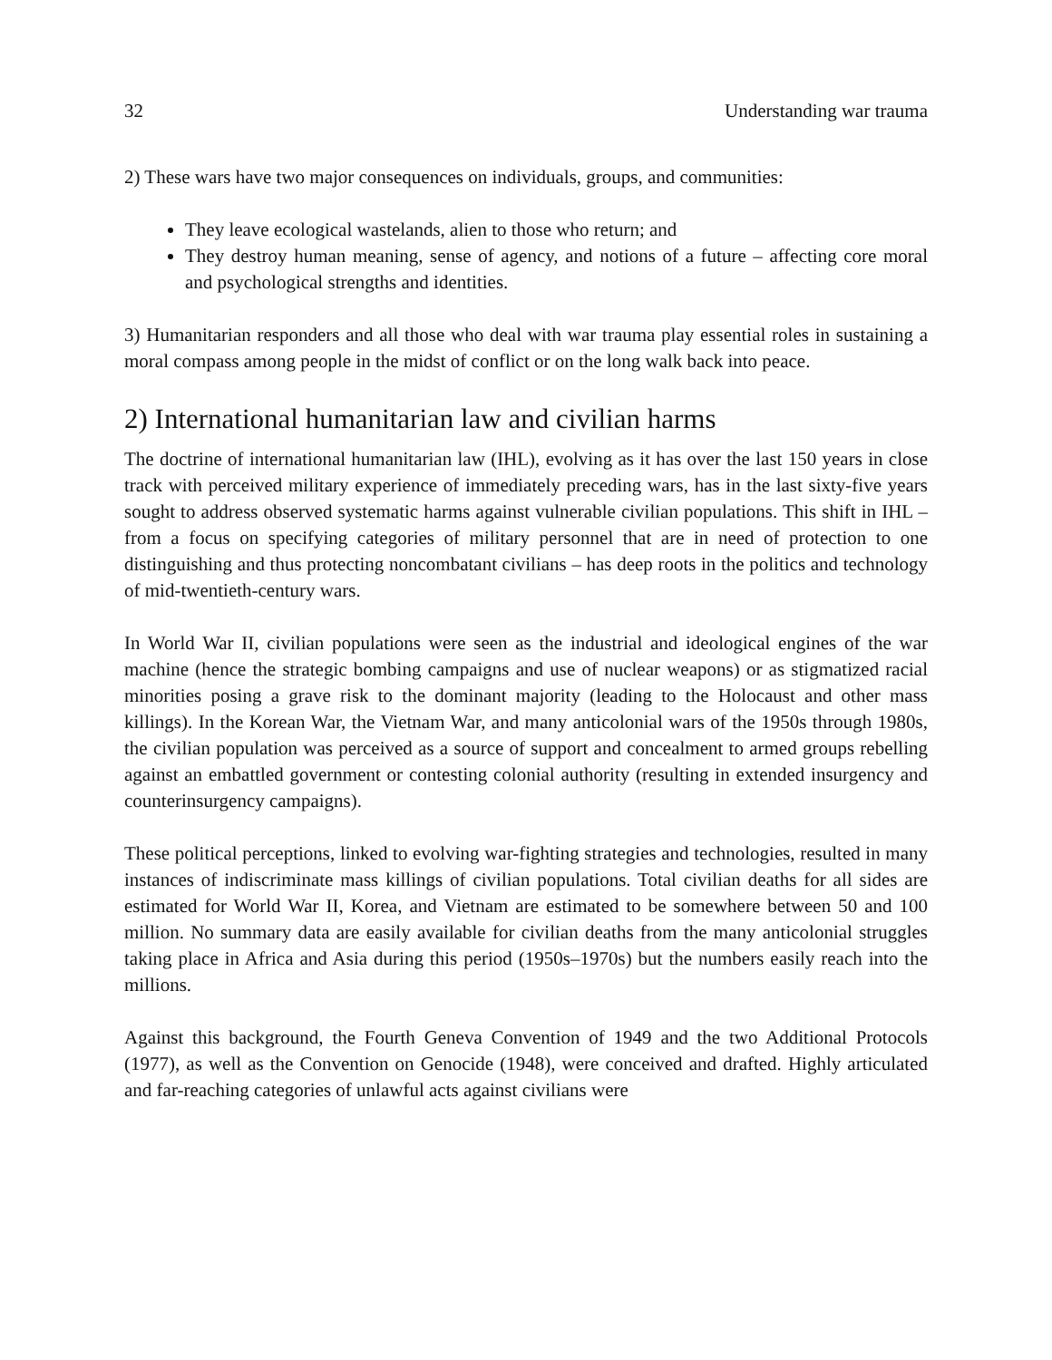32 Understanding war trauma
2) These wars have two major consequences on individuals, groups, and communities:
They leave ecological wastelands, alien to those who return; and
They destroy human meaning, sense of agency, and notions of a future – affecting core moral and psychological strengths and identities.
3) Humanitarian responders and all those who deal with war trauma play essential roles in sustaining a moral compass among people in the midst of conflict or on the long walk back into peace.
2) International humanitarian law and civilian harms
The doctrine of international humanitarian law (IHL), evolving as it has over the last 150 years in close track with perceived military experience of immediately preceding wars, has in the last sixty-five years sought to address observed systematic harms against vulnerable civilian populations. This shift in IHL – from a focus on specifying categories of military personnel that are in need of protection to one distinguishing and thus protecting noncombatant civilians – has deep roots in the politics and technology of mid-twentieth-century wars.
In World War II, civilian populations were seen as the industrial and ideological engines of the war machine (hence the strategic bombing campaigns and use of nuclear weapons) or as stigmatized racial minorities posing a grave risk to the dominant majority (leading to the Holocaust and other mass killings). In the Korean War, the Vietnam War, and many anticolonial wars of the 1950s through 1980s, the civilian population was perceived as a source of support and concealment to armed groups rebelling against an embattled government or contesting colonial authority (resulting in extended insurgency and counterinsurgency campaigns).
These political perceptions, linked to evolving war-fighting strategies and technologies, resulted in many instances of indiscriminate mass killings of civilian populations. Total civilian deaths for all sides are estimated for World War II, Korea, and Vietnam are estimated to be somewhere between 50 and 100 million. No summary data are easily available for civilian deaths from the many anticolonial struggles taking place in Africa and Asia during this period (1950s–1970s) but the numbers easily reach into the millions.
Against this background, the Fourth Geneva Convention of 1949 and the two Additional Protocols (1977), as well as the Convention on Genocide (1948), were conceived and drafted. Highly articulated and far-reaching categories of unlawful acts against civilians were